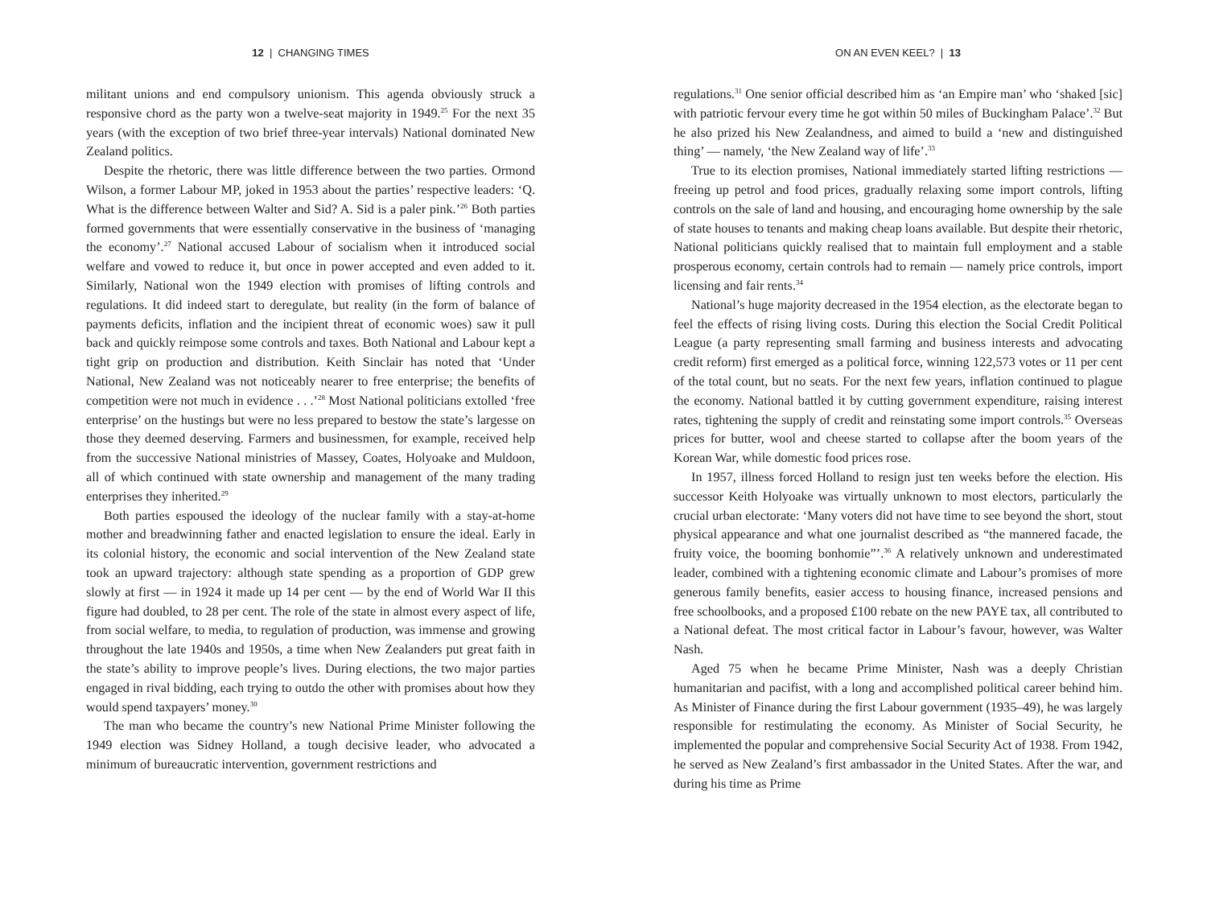12 | CHANGING TIMES
militant unions and end compulsory unionism. This agenda obviously struck a responsive chord as the party won a twelve-seat majority in 1949.<sup>25</sup> For the next 35 years (with the exception of two brief three-year intervals) National dominated New Zealand politics.
Despite the rhetoric, there was little difference between the two parties. Ormond Wilson, a former Labour MP, joked in 1953 about the parties’ respective leaders: ‘Q. What is the difference between Walter and Sid? A. Sid is a paler pink.’<sup>26</sup> Both parties formed governments that were essentially conservative in the business of ‘managing the economy’.<sup>27</sup> National accused Labour of socialism when it introduced social welfare and vowed to reduce it, but once in power accepted and even added to it. Similarly, National won the 1949 election with promises of lifting controls and regulations. It did indeed start to deregulate, but reality (in the form of balance of payments deficits, inflation and the incipient threat of economic woes) saw it pull back and quickly reimpose some controls and taxes. Both National and Labour kept a tight grip on production and distribution. Keith Sinclair has noted that ‘Under National, New Zealand was not noticeably nearer to free enterprise; the benefits of competition were not much in evidence . . .’<sup>28</sup> Most National politicians extolled ‘free enterprise’ on the hustings but were no less prepared to bestow the state’s largesse on those they deemed deserving. Farmers and businessmen, for example, received help from the successive National ministries of Massey, Coates, Holyoake and Muldoon, all of which continued with state ownership and management of the many trading enterprises they inherited.<sup>29</sup>
Both parties espoused the ideology of the nuclear family with a stay-at-home mother and breadwinning father and enacted legislation to ensure the ideal. Early in its colonial history, the economic and social intervention of the New Zealand state took an upward trajectory: although state spending as a proportion of GDP grew slowly at first — in 1924 it made up 14 per cent — by the end of World War II this figure had doubled, to 28 per cent. The role of the state in almost every aspect of life, from social welfare, to media, to regulation of production, was immense and growing throughout the late 1940s and 1950s, a time when New Zealanders put great faith in the state’s ability to improve people’s lives. During elections, the two major parties engaged in rival bidding, each trying to outdo the other with promises about how they would spend taxpayers’ money.<sup>30</sup>
The man who became the country’s new National Prime Minister following the 1949 election was Sidney Holland, a tough decisive leader, who advocated a minimum of bureaucratic intervention, government restrictions and
ON AN EVEN KEEL? | 13
regulations.<sup>31</sup> One senior official described him as ‘an Empire man’ who ‘shaked [sic] with patriotic fervour every time he got within 50 miles of Buckingham Palace’.<sup>32</sup> But he also prized his New Zealandness, and aimed to build a ‘new and distinguished thing’ — namely, ‘the New Zealand way of life’.<sup>33</sup>
True to its election promises, National immediately started lifting restrictions — freeing up petrol and food prices, gradually relaxing some import controls, lifting controls on the sale of land and housing, and encouraging home ownership by the sale of state houses to tenants and making cheap loans available. But despite their rhetoric, National politicians quickly realised that to maintain full employment and a stable prosperous economy, certain controls had to remain — namely price controls, import licensing and fair rents.<sup>34</sup>
National’s huge majority decreased in the 1954 election, as the electorate began to feel the effects of rising living costs. During this election the Social Credit Political League (a party representing small farming and business interests and advocating credit reform) first emerged as a political force, winning 122,573 votes or 11 per cent of the total count, but no seats. For the next few years, inflation continued to plague the economy. National battled it by cutting government expenditure, raising interest rates, tightening the supply of credit and reinstating some import controls.<sup>35</sup> Overseas prices for butter, wool and cheese started to collapse after the boom years of the Korean War, while domestic food prices rose.
In 1957, illness forced Holland to resign just ten weeks before the election. His successor Keith Holyoake was virtually unknown to most electors, particularly the crucial urban electorate: ‘Many voters did not have time to see beyond the short, stout physical appearance and what one journalist described as “the mannered facade, the fruity voice, the booming bonhomie”’.<sup>36</sup> A relatively unknown and underestimated leader, combined with a tightening economic climate and Labour’s promises of more generous family benefits, easier access to housing finance, increased pensions and free schoolbooks, and a proposed £100 rebate on the new PAYE tax, all contributed to a National defeat. The most critical factor in Labour’s favour, however, was Walter Nash.
Aged 75 when he became Prime Minister, Nash was a deeply Christian humanitarian and pacifist, with a long and accomplished political career behind him. As Minister of Finance during the first Labour government (1935–49), he was largely responsible for restimulating the economy. As Minister of Social Security, he implemented the popular and comprehensive Social Security Act of 1938. From 1942, he served as New Zealand’s first ambassador in the United States. After the war, and during his time as Prime